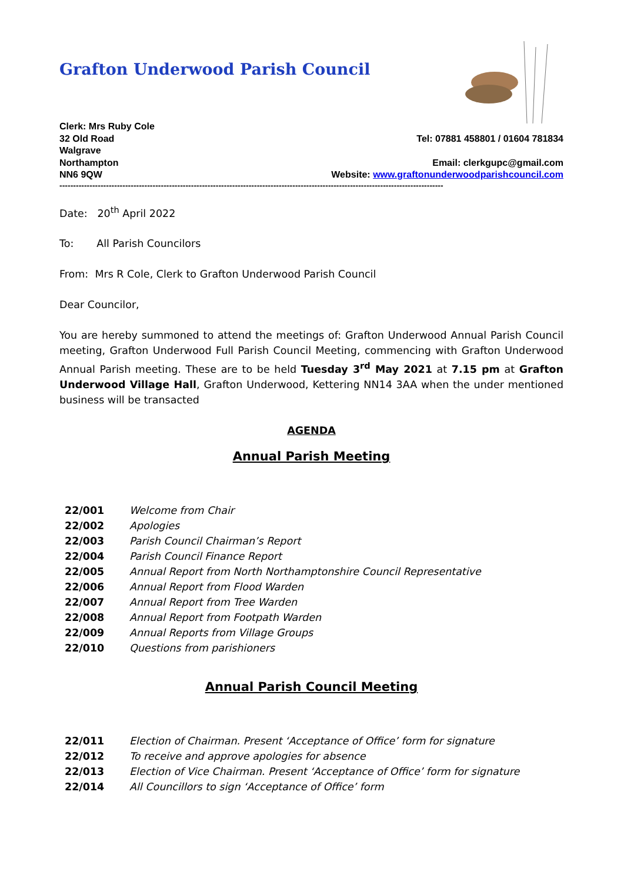Grafton Underwood Parish Council
Clerk: Mrs Ruby Cole
32 Old Road
Walgrave
Northampton
NN6 9QW
Tel: 07881 458801 / 01604 781834
Email: clerkgupc@gmail.com
Website: www.graftonunderwoodparishcouncil.com
--------------------------------------------------------------------------------------------------------------------------------------------
Date: 20<sup>th</sup> April 2022
To: All Parish Councilors
From: Mrs R Cole, Clerk to Grafton Underwood Parish Council
Dear Councilor,
You are hereby summoned to attend the meetings of: Grafton Underwood Annual Parish Council meeting, Grafton Underwood Full Parish Council Meeting, commencing with Grafton Underwood Annual Parish meeting. These are to be held Tuesday 3<sup>rd</sup> May 2021 at 7.15 pm at Grafton Underwood Village Hall, Grafton Underwood, Kettering NN14 3AA when the under mentioned business will be transacted
AGENDA
Annual Parish Meeting
22/001 Welcome from Chair
22/002 Apologies
22/003 Parish Council Chairman’s Report
22/004 Parish Council Finance Report
22/005 Annual Report from North Northamptonshire Council Representative
22/006 Annual Report from Flood Warden
22/007 Annual Report from Tree Warden
22/008 Annual Report from Footpath Warden
22/009 Annual Reports from Village Groups
22/010 Questions from parishioners
Annual Parish Council Meeting
22/011 Election of Chairman. Present ‘Acceptance of Office’ form for signature
22/012 To receive and approve apologies for absence
22/013 Election of Vice Chairman. Present ‘Acceptance of Office’ form for signature
22/014 All Councillors to sign ‘Acceptance of Office’ form